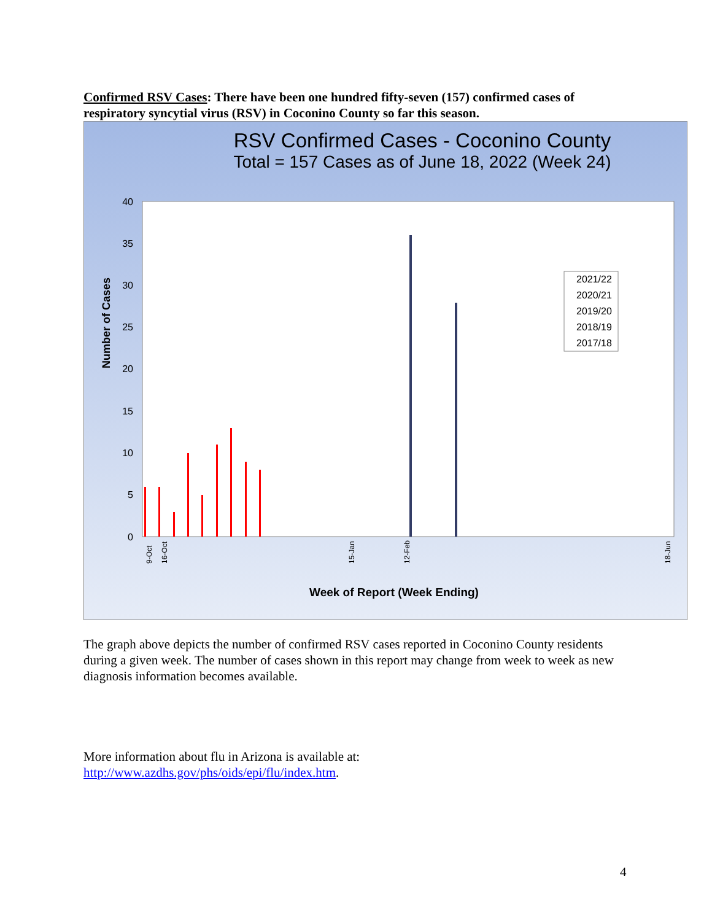Confirmed RSV Cases: There have been one hundred fifty-seven (157) confirmed cases of respiratory syncytial virus (RSV) in Coconino County so far this season.
RSV Confirmed Cases - Coconino County
Total = 157 Cases as of June 18, 2022 (Week 24)
40
35
30
25
20
15
10
5
0
Number of Cases
2021/22
2020/21
2019/20
2018/19
2017/18
9-Oct
16-Oct
15-Jan
12-Feb
18-Jun
Week of Report (Week Ending)
The graph above depicts the number of confirmed RSV cases reported in Coconino County residents during a given week. The number of cases shown in this report may change from week to week as new diagnosis information becomes available.
More information about flu in Arizona is available at:
http://www.azdhs.gov/phs/oids/epi/flu/index.htm.
4